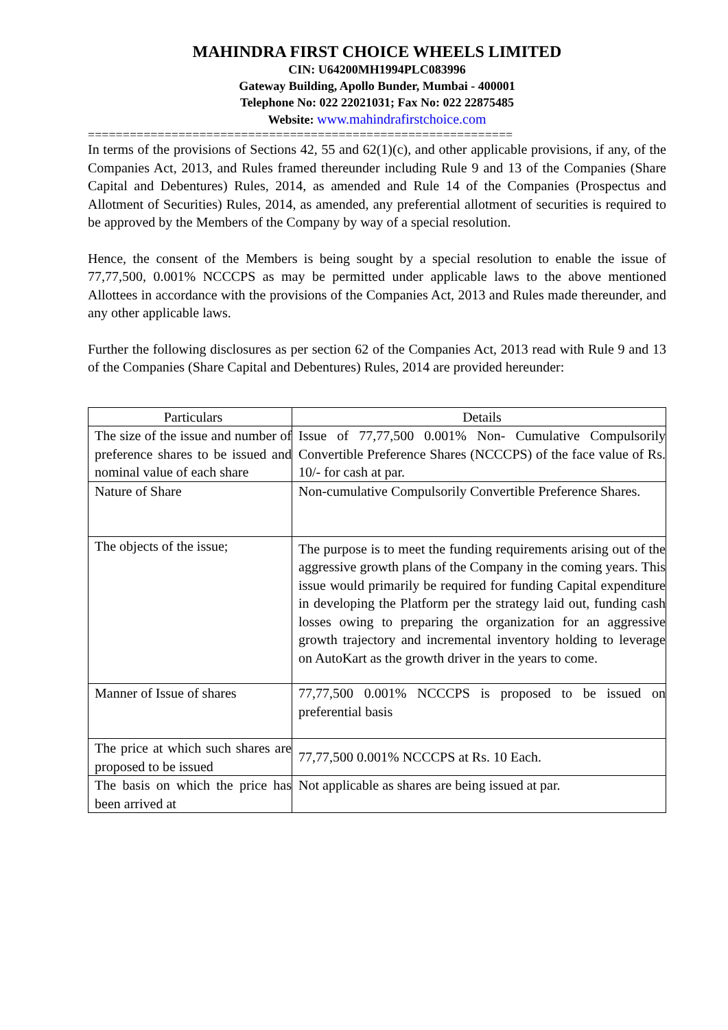MAHINDRA FIRST CHOICE WHEELS LIMITED
CIN: U64200MH1994PLC083996
Gateway Building, Apollo Bunder, Mumbai - 400001
Telephone No: 022 22021031; Fax No: 022 22875485
Website: www.mahindrafirstchoice.com
=============================================================
In terms of the provisions of Sections 42, 55 and 62(1)(c), and other applicable provisions, if any, of the Companies Act, 2013, and Rules framed thereunder including Rule 9 and 13 of the Companies (Share Capital and Debentures) Rules, 2014, as amended and Rule 14 of the Companies (Prospectus and Allotment of Securities) Rules, 2014, as amended, any preferential allotment of securities is required to be approved by the Members of the Company by way of a special resolution.
Hence, the consent of the Members is being sought by a special resolution to enable the issue of 77,77,500, 0.001% NCCCPS as may be permitted under applicable laws to the above mentioned Allottees in accordance with the provisions of the Companies Act, 2013 and Rules made thereunder, and any other applicable laws.
Further the following disclosures as per section 62 of the Companies Act, 2013 read with Rule 9 and 13 of the Companies (Share Capital and Debentures) Rules, 2014 are provided hereunder:
| Particulars | Details |
| --- | --- |
| The size of the issue and number of preference shares to be issued and nominal value of each share | Issue of 77,77,500 0.001% Non- Cumulative Compulsorily Convertible Preference Shares (NCCCPS) of the face value of Rs. 10/- for cash at par. |
| Nature of Share | Non-cumulative Compulsorily Convertible Preference Shares. |
| The objects of the issue; | The purpose is to meet the funding requirements arising out of the aggressive growth plans of the Company in the coming years. This issue would primarily be required for funding Capital expenditure in developing the Platform per the strategy laid out, funding cash losses owing to preparing the organization for an aggressive growth trajectory and incremental inventory holding to leverage on AutoKart as the growth driver in the years to come. |
| Manner of Issue of shares | 77,77,500 0.001% NCCCPS is proposed to be issued on preferential basis |
| The price at which such shares are proposed to be issued | 77,77,500 0.001% NCCCPS at Rs. 10 Each. |
| The basis on which the price has been arrived at | Not applicable as shares are being issued at par. |